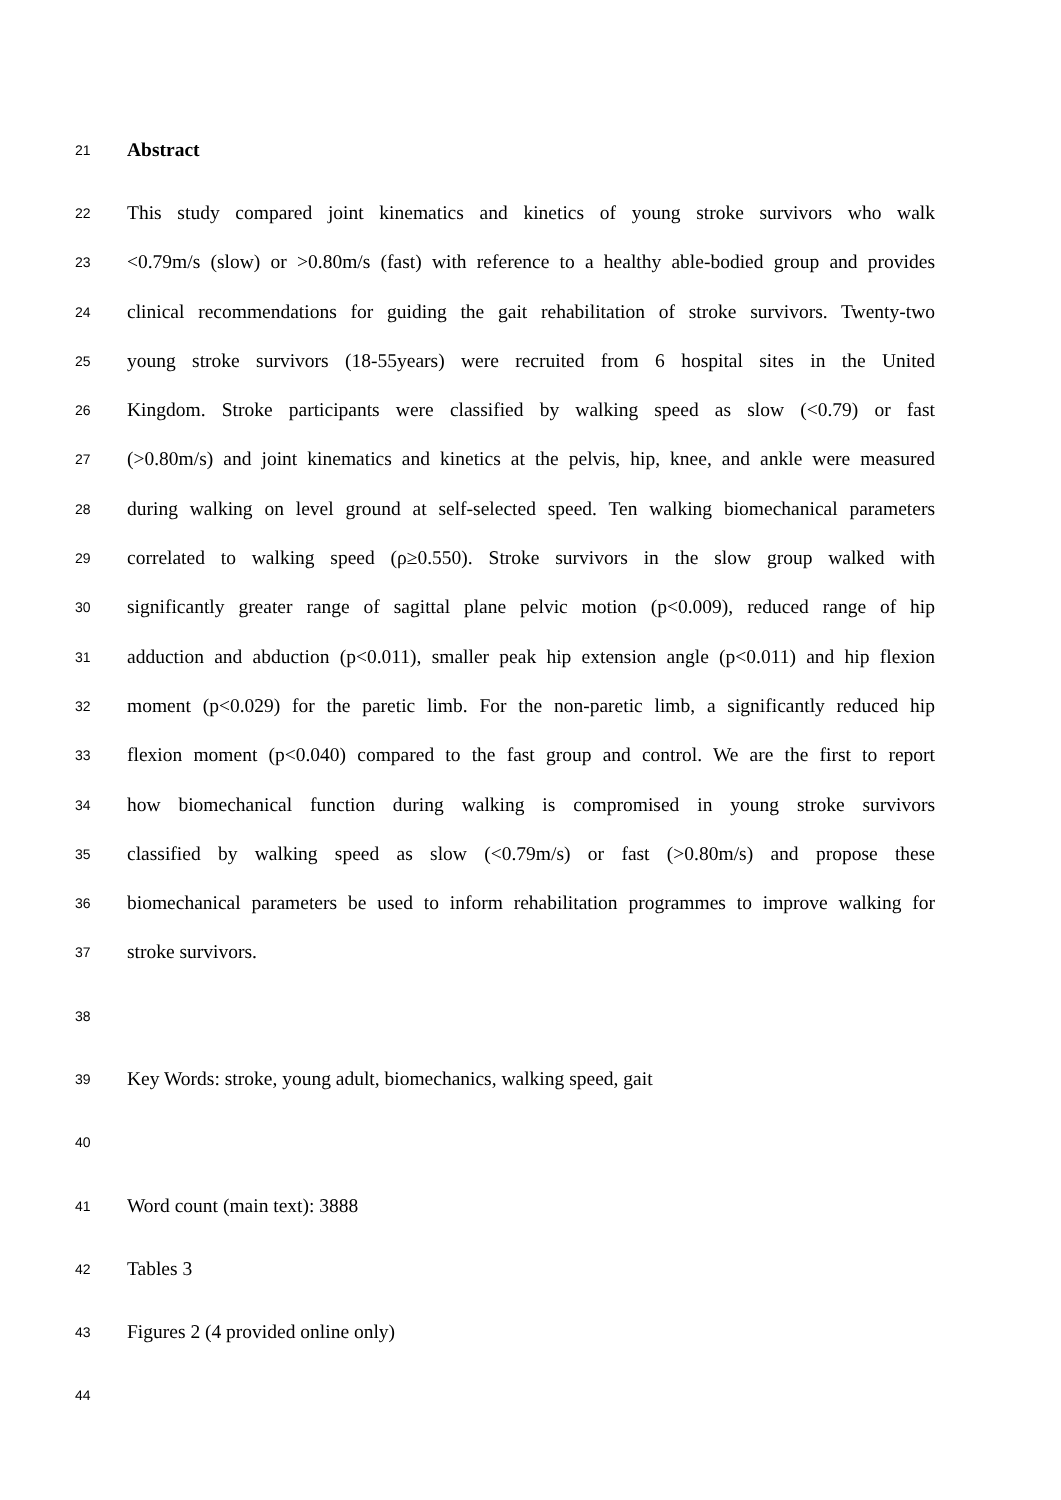21 Abstract
22 This study compared joint kinematics and kinetics of young stroke survivors who walk
23 <0.79m/s (slow) or >0.80m/s (fast) with reference to a healthy able-bodied group and provides
24 clinical recommendations for guiding the gait rehabilitation of stroke survivors. Twenty-two
25 young stroke survivors (18-55years) were recruited from 6 hospital sites in the United
26 Kingdom. Stroke participants were classified by walking speed as slow (<0.79) or fast
27 (>0.80m/s) and joint kinematics and kinetics at the pelvis, hip, knee, and ankle were measured
28 during walking on level ground at self-selected speed. Ten walking biomechanical parameters
29 correlated to walking speed (ρ≥0.550). Stroke survivors in the slow group walked with
30 significantly greater range of sagittal plane pelvic motion (p<0.009), reduced range of hip
31 adduction and abduction (p<0.011), smaller peak hip extension angle (p<0.011) and hip flexion
32 moment (p<0.029) for the paretic limb. For the non-paretic limb, a significantly reduced hip
33 flexion moment (p<0.040) compared to the fast group and control. We are the first to report
34 how biomechanical function during walking is compromised in young stroke survivors
35 classified by walking speed as slow (<0.79m/s) or fast (>0.80m/s) and propose these
36 biomechanical parameters be used to inform rehabilitation programmes to improve walking for
37 stroke survivors.
38
39 Key Words: stroke, young adult, biomechanics, walking speed, gait
40
41 Word count (main text): 3888
42 Tables 3
43 Figures 2 (4 provided online only)
44